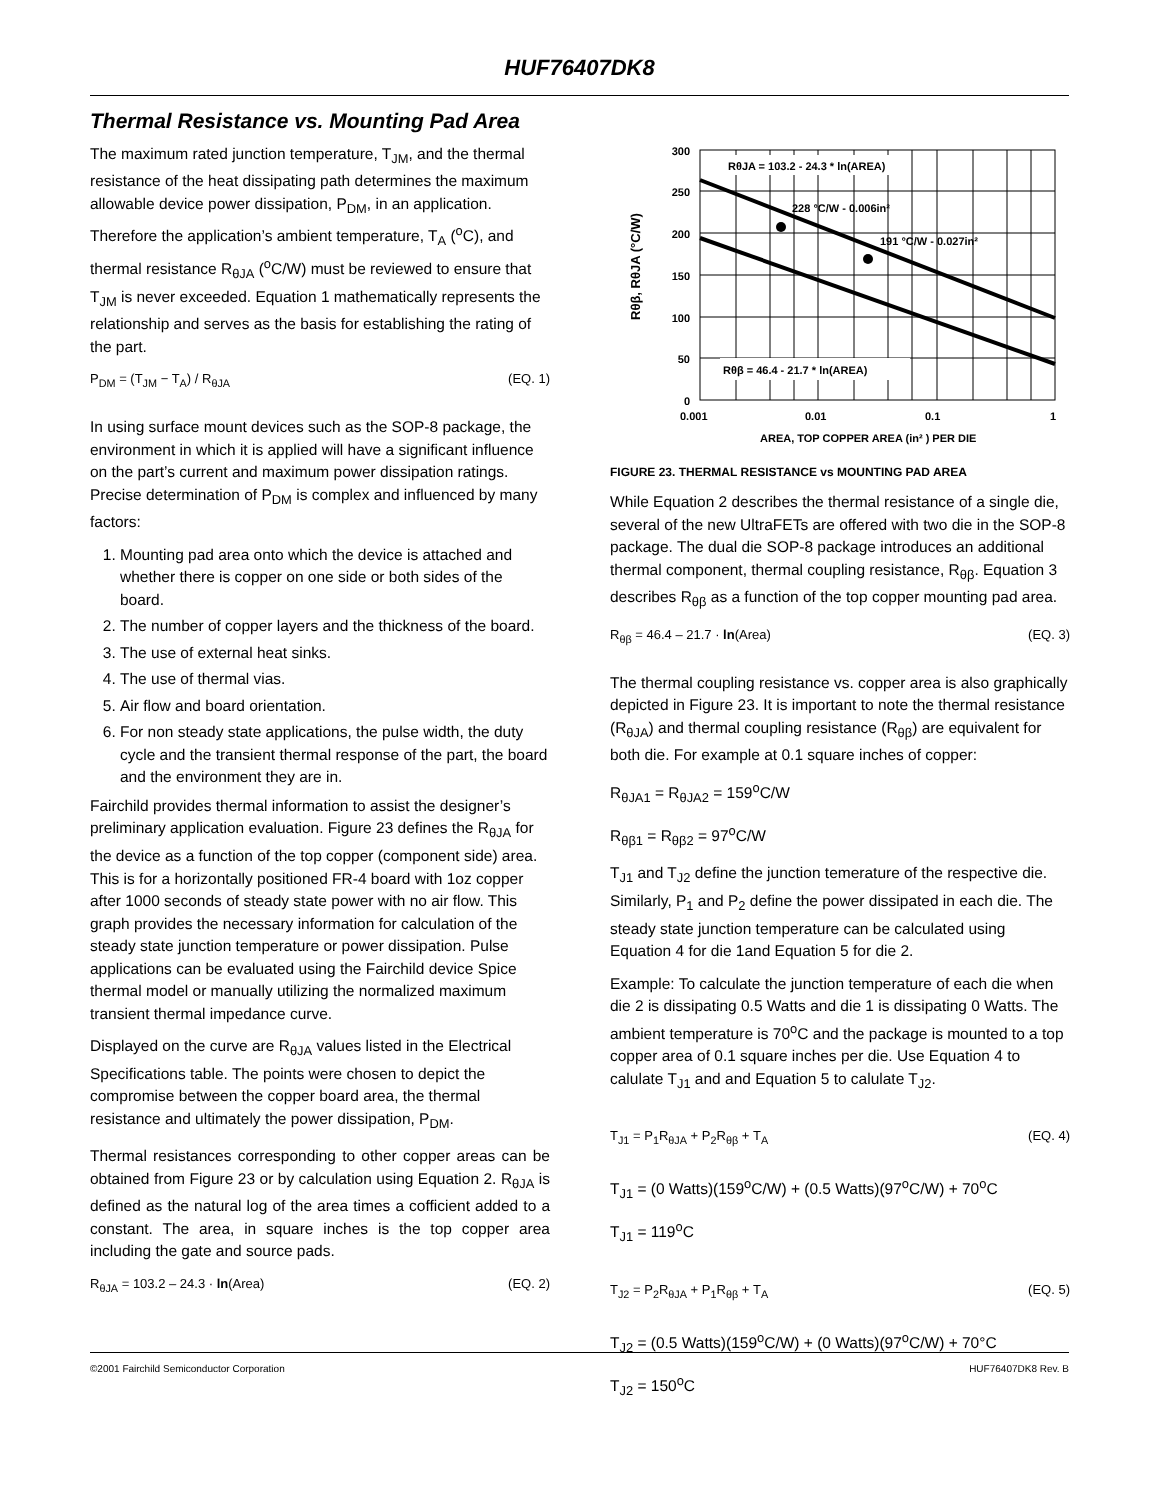HUF76407DK8
Thermal Resistance vs. Mounting Pad Area
The maximum rated junction temperature, T<sub>JM</sub>, and the thermal resistance of the heat dissipating path determines the maximum allowable device power dissipation, P<sub>DM</sub>, in an application. Therefore the application’s ambient temperature, T<sub>A</sub> (<sup>o</sup>C), and thermal resistance R<sub>θJA</sub> (<sup>o</sup>C/W) must be reviewed to ensure that T<sub>JM</sub> is never exceeded. Equation 1 mathematically represents the relationship and serves as the basis for establishing the rating of the part.
P<sub>DM</sub> = (T<sub>JM</sub> − T<sub>A</sub>) / R<sub>θJA</sub> (EQ. 1)
In using surface mount devices such as the SOP-8 package, the environment in which it is applied will have a significant influence on the part’s current and maximum power dissipation ratings. Precise determination of P<sub>DM</sub> is complex and influenced by many factors:
1. Mounting pad area onto which the device is attached and whether there is copper on one side or both sides of the board.
2. The number of copper layers and the thickness of the board.
3. The use of external heat sinks.
4. The use of thermal vias.
5. Air flow and board orientation.
6. For non steady state applications, the pulse width, the duty cycle and the transient thermal response of the part, the board and the environment they are in.
Fairchild provides thermal information to assist the designer’s preliminary application evaluation. Figure 23 defines the R<sub>θJA</sub> for the device as a function of the top copper (component side) area. This is for a horizontally positioned FR-4 board with 1oz copper after 1000 seconds of steady state power with no air flow. This graph provides the necessary information for calculation of the steady state junction temperature or power dissipation. Pulse applications can be evaluated using the Fairchild device Spice thermal model or manually utilizing the normalized maximum transient thermal impedance curve.
Displayed on the curve are R<sub>θJA</sub> values listed in the Electrical Specifications table. The points were chosen to depict the compromise between the copper board area, the thermal resistance and ultimately the power dissipation, P<sub>DM</sub>.
Thermal resistances corresponding to other copper areas can be obtained from Figure 23 or by calculation using Equation 2. R<sub>θJA</sub> is defined as the natural log of the area times a cofficient added to a constant. The area, in square inches is the top copper area including the gate and source pads.
R<sub>θJA</sub> = 103.2 – 24.3 · ln(Area) (EQ. 2)
300
250
200
150
100
50
0
0.001
0.01
0.1
1
AREA, TOP COPPER AREA (in² ) PER DIE
Rθβ, RθJA (°C/W)
RθJA = 103.2 - 24.3 * ln(AREA)
228 °C/W - 0.006in²
191 °C/W - 0.027in²
Rθβ = 46.4 - 21.7 * ln(AREA)
FIGURE 23. THERMAL RESISTANCE vs MOUNTING PAD AREA
While Equation 2 describes the thermal resistance of a single die, several of the new UltraFETs are offered with two die in the SOP-8 package. The dual die SOP-8 package introduces an additional thermal component, thermal coupling resistance, R<sub>θβ</sub>. Equation 3 describes R<sub>θβ</sub> as a function of the top copper mounting pad area.
R<sub>θβ</sub> = 46.4 – 21.7 · ln(Area) (EQ. 3)
The thermal coupling resistance vs. copper area is also graphically depicted in Figure 23. It is important to note the thermal resistance (R<sub>θJA</sub>) and thermal coupling resistance (R<sub>θβ</sub>) are equivalent for both die. For example at 0.1 square inches of copper:
R<sub>θJA1</sub> = R<sub>θJA2</sub> = 159<sup>o</sup>C/W
R<sub>θβ1</sub> = R<sub>θβ2</sub> = 97<sup>o</sup>C/W
T<sub>J1</sub> and T<sub>J2</sub> define the junction temerature of the respective die. Similarly, P<sub>1</sub> and P<sub>2</sub> define the power dissipated in each die. The steady state junction temperature can be calculated using Equation 4 for die 1and Equation 5 for die 2.
Example: To calculate the junction temperature of each die when die 2 is dissipating 0.5 Watts and die 1 is dissipating 0 Watts. The ambient temperature is 70<sup>o</sup>C and the package is mounted to a top copper area of 0.1 square inches per die. Use Equation 4 to calulate T<sub>J1</sub> and and Equation 5 to calulate T<sub>J2</sub>.
T<sub>J1</sub> = P<sub>1</sub>R<sub>θJA</sub> + P<sub>2</sub>R<sub>θβ</sub> + T<sub>A</sub> (EQ. 4)
T<sub>J1</sub> = (0 Watts)(159<sup>o</sup>C/W) + (0.5 Watts)(97<sup>o</sup>C/W) + 70<sup>o</sup>C
T<sub>J1</sub> = 119<sup>o</sup>C
T<sub>J2</sub> = P<sub>2</sub>R<sub>θJA</sub> + P<sub>1</sub>R<sub>θβ</sub> + T<sub>A</sub> (EQ. 5)
T<sub>J2</sub> = (0.5 Watts)(159<sup>o</sup>C/W) + (0 Watts)(97<sup>o</sup>C/W) + 70°C
T<sub>J2</sub> = 150<sup>o</sup>C
©2001 Fairchild Semiconductor Corporation HUF76407DK8 Rev. B